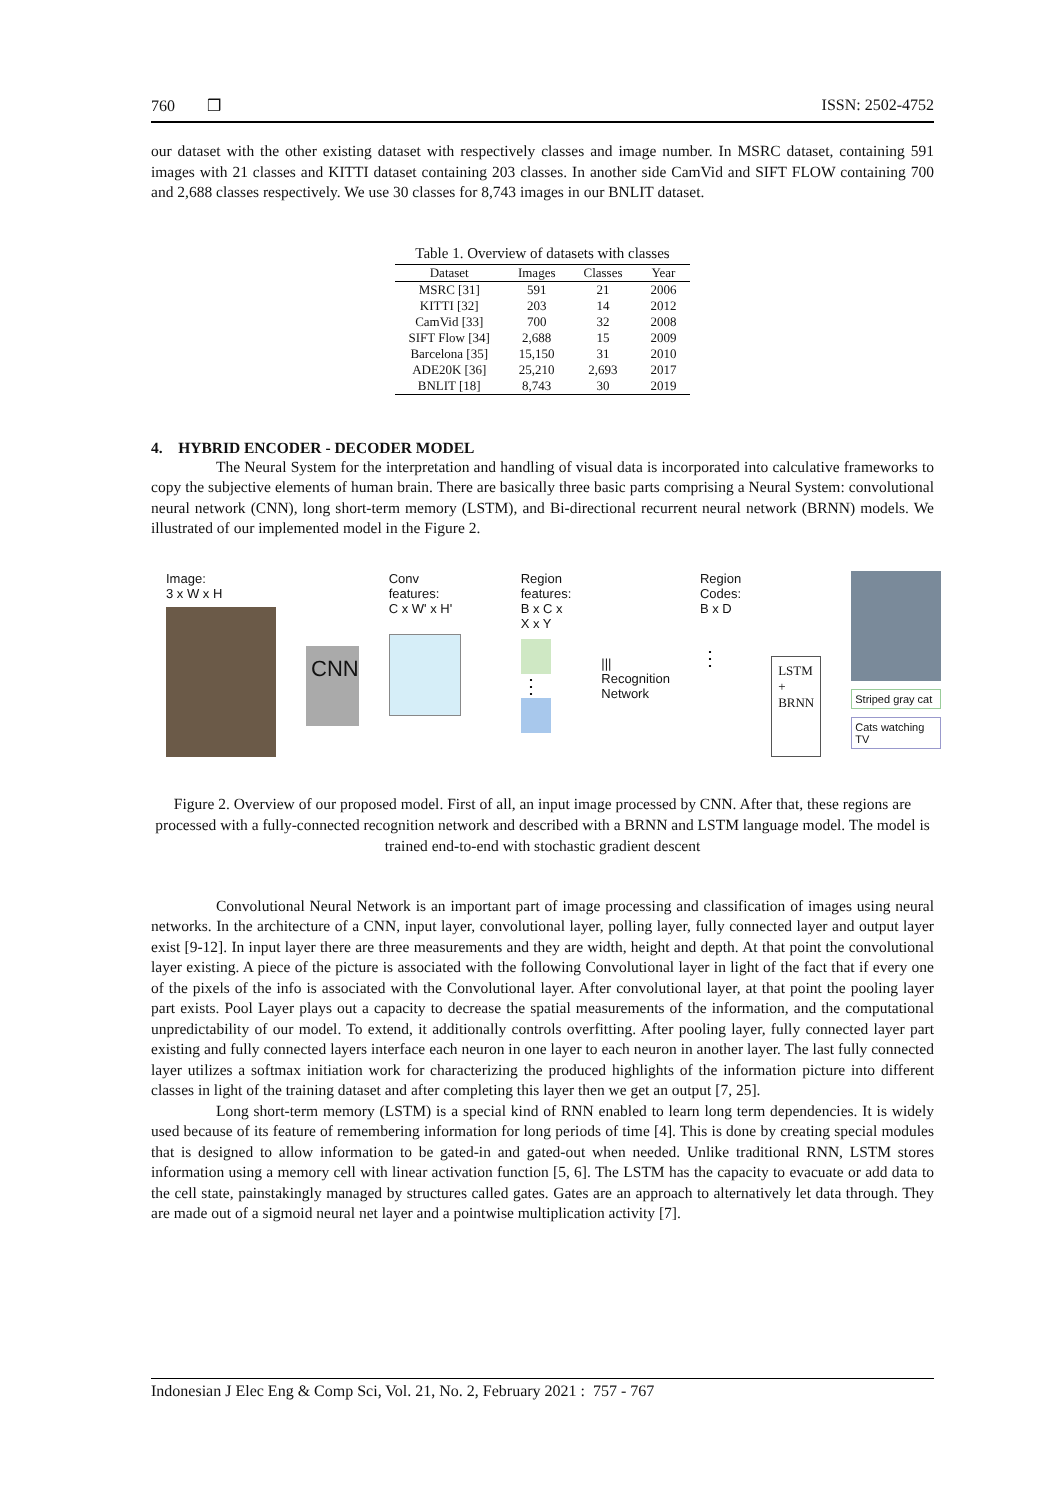760 ❒ ISSN: 2502-4752
our dataset with the other existing dataset with respectively classes and image number. In MSRC dataset, containing 591 images with 21 classes and KITTI dataset containing 203 classes. In another side CamVid and SIFT FLOW containing 700 and 2,688 classes respectively. We use 30 classes for 8,743 images in our BNLIT dataset.
Table 1. Overview of datasets with classes
| Dataset | Images | Classes | Year |
| --- | --- | --- | --- |
| MSRC [31] | 591 | 21 | 2006 |
| KITTI [32] | 203 | 14 | 2012 |
| CamVid [33] | 700 | 32 | 2008 |
| SIFT Flow [34] | 2,688 | 15 | 2009 |
| Barcelona [35] | 15,150 | 31 | 2010 |
| ADE20K [36] | 25,210 | 2,693 | 2017 |
| BNLIT [18] | 8,743 | 30 | 2019 |
4. HYBRID ENCODER - DECODER MODEL
The Neural System for the interpretation and handling of visual data is incorporated into calculative frameworks to copy the subjective elements of human brain. There are basically three basic parts comprising a Neural System: convolutional neural network (CNN), long short-term memory (LSTM), and Bi-directional recurrent neural network (BRNN) models. We illustrated of our implemented model in the Figure 2.
Image:
3 x W x H
CNN
Conv features:
C x W' x H'
Region features:
B x C x X x Y
⋮
|||
Recognition
Network
Region Codes:
B x D
⋮
LSTM
+
BRNN
Striped gray cat
Cats watching TV
Figure 2. Overview of our proposed model. First of all, an input image processed by CNN. After that, these regions are processed with a fully-connected recognition network and described with a BRNN and LSTM language model. The model is trained end-to-end with stochastic gradient descent
Convolutional Neural Network is an important part of image processing and classification of images using neural networks. In the architecture of a CNN, input layer, convolutional layer, polling layer, fully connected layer and output layer exist [9-12]. In input layer there are three measurements and they are width, height and depth. At that point the convolutional layer existing. A piece of the picture is associated with the following Convolutional layer in light of the fact that if every one of the pixels of the info is associated with the Convolutional layer. After convolutional layer, at that point the pooling layer part exists. Pool Layer plays out a capacity to decrease the spatial measurements of the information, and the computational unpredictability of our model. To extend, it additionally controls overfitting. After pooling layer, fully connected layer part existing and fully connected layers interface each neuron in one layer to each neuron in another layer. The last fully connected layer utilizes a softmax initiation work for characterizing the produced highlights of the information picture into different classes in light of the training dataset and after completing this layer then we get an output [7, 25].
Long short-term memory (LSTM) is a special kind of RNN enabled to learn long term dependencies. It is widely used because of its feature of remembering information for long periods of time [4]. This is done by creating special modules that is designed to allow information to be gated-in and gated-out when needed. Unlike traditional RNN, LSTM stores information using a memory cell with linear activation function [5, 6]. The LSTM has the capacity to evacuate or add data to the cell state, painstakingly managed by structures called gates. Gates are an approach to alternatively let data through. They are made out of a sigmoid neural net layer and a pointwise multiplication activity [7].
Indonesian J Elec Eng & Comp Sci, Vol. 21, No. 2, February 2021 : 757 - 767